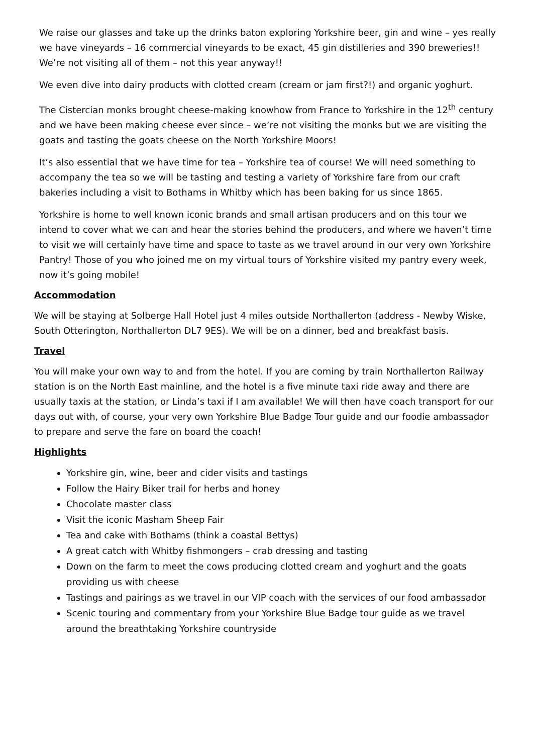We raise our glasses and take up the drinks baton exploring Yorkshire beer, gin and wine – yes really we have vineyards – 16 commercial vineyards to be exact, 45 gin distilleries and 390 breweries!! We’re not visiting all of them – not this year anyway!!
We even dive into dairy products with clotted cream (cream or jam first?!) and organic yoghurt.
The Cistercian monks brought cheese-making knowhow from France to Yorkshire in the 12<sup>th</sup> century and we have been making cheese ever since – we’re not visiting the monks but we are visiting the goats and tasting the goats cheese on the North Yorkshire Moors!
It’s also essential that we have time for tea – Yorkshire tea of course! We will need something to accompany the tea so we will be tasting and testing a variety of Yorkshire fare from our craft bakeries including a visit to Bothams in Whitby which has been baking for us since 1865.
Yorkshire is home to well known iconic brands and small artisan producers and on this tour we intend to cover what we can and hear the stories behind the producers, and where we haven’t time to visit we will certainly have time and space to taste as we travel around in our very own Yorkshire Pantry! Those of you who joined me on my virtual tours of Yorkshire visited my pantry every week, now it’s going mobile!
Accommodation
We will be staying at Solberge Hall Hotel just 4 miles outside Northallerton (address - Newby Wiske, South Otterington, Northallerton DL7 9ES). We will be on a dinner, bed and breakfast basis.
Travel
You will make your own way to and from the hotel. If you are coming by train Northallerton Railway station is on the North East mainline, and the hotel is a five minute taxi ride away and there are usually taxis at the station, or Linda’s taxi if I am available! We will then have coach transport for our days out with, of course, your very own Yorkshire Blue Badge Tour guide and our foodie ambassador to prepare and serve the fare on board the coach!
Highlights
Yorkshire gin, wine, beer and cider visits and tastings
Follow the Hairy Biker trail for herbs and honey
Chocolate master class
Visit the iconic Masham Sheep Fair
Tea and cake with Bothams (think a coastal Bettys)
A great catch with Whitby fishmongers – crab dressing and tasting
Down on the farm to meet the cows producing clotted cream and yoghurt and the goats providing us with cheese
Tastings and pairings as we travel in our VIP coach with the services of our food ambassador
Scenic touring and commentary from your Yorkshire Blue Badge tour guide as we travel around the breathtaking Yorkshire countryside